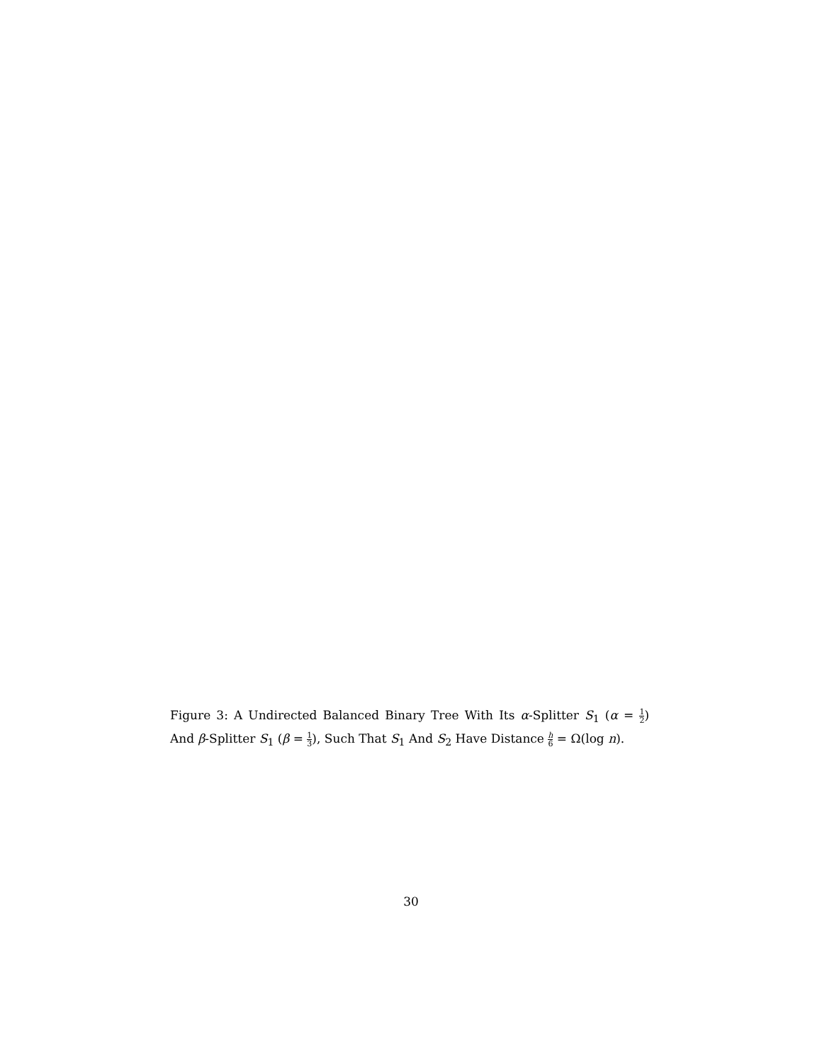Figure 3: A Undirected Balanced Binary Tree With Its α-Splitter S<sub>1</sub> (α = 1 2) And β-Splitter S<sub>1</sub> (β = 1 3), Such That S<sub>1</sub> And S<sub>2</sub> Have Distance h 6 = Ω(log n).
30